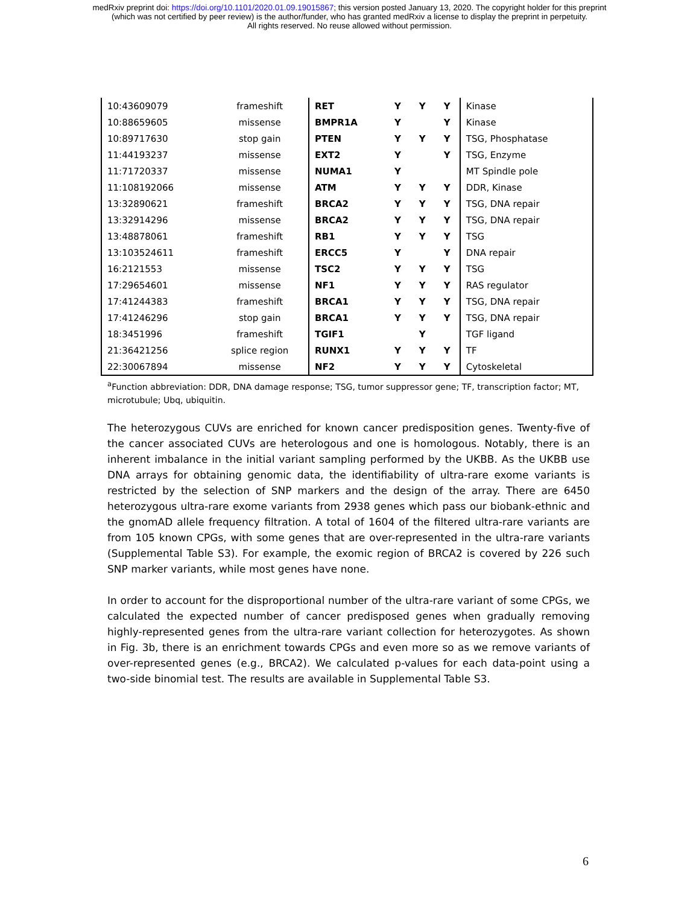medRxiv preprint doi: https://doi.org/10.1101/2020.01.09.19015867; this version posted January 13, 2020. The copyright holder for this preprint
(which was not certified by peer review) is the author/funder, who has granted medRxiv a license to display the preprint in perpetuity.
All rights reserved. No reuse allowed without permission.
| 10:43609079 | frameshift | RET | Y | Y | Y | Kinase |
| 10:88659605 | missense | BMPR1A | Y | | Y | Kinase |
| 10:89717630 | stop gain | PTEN | Y | Y | Y | TSG, Phosphatase |
| 11:44193237 | missense | EXT2 | Y | | Y | TSG, Enzyme |
| 11:71720337 | missense | NUMA1 | Y | | | MT Spindle pole |
| 11:108192066 | missense | ATM | Y | Y | Y | DDR, Kinase |
| 13:32890621 | frameshift | BRCA2 | Y | Y | Y | TSG, DNA repair |
| 13:32914296 | missense | BRCA2 | Y | Y | Y | TSG, DNA repair |
| 13:48878061 | frameshift | RB1 | Y | Y | Y | TSG |
| 13:103524611 | frameshift | ERCC5 | Y | | Y | DNA repair |
| 16:2121553 | missense | TSC2 | Y | Y | Y | TSG |
| 17:29654601 | missense | NF1 | Y | Y | Y | RAS regulator |
| 17:41244383 | frameshift | BRCA1 | Y | Y | Y | TSG, DNA repair |
| 17:41246296 | stop gain | BRCA1 | Y | Y | Y | TSG, DNA repair |
| 18:3451996 | frameshift | TGIF1 | | Y | | TGF ligand |
| 21:36421256 | splice region | RUNX1 | Y | Y | Y | TF |
| 22:30067894 | missense | NF2 | Y | Y | Y | Cytoskeletal |
<sup>a</sup> Function abbreviation: DDR, DNA damage response; TSG, tumor suppressor gene; TF, transcription factor; MT, microtubule; Ubq, ubiquitin.
The heterozygous CUVs are enriched for known cancer predisposition genes. Twenty-five of the cancer associated CUVs are heterologous and one is homologous. Notably, there is an inherent imbalance in the initial variant sampling performed by the UKBB. As the UKBB use DNA arrays for obtaining genomic data, the identifiability of ultra-rare exome variants is restricted by the selection of SNP markers and the design of the array. There are 6450 heterozygous ultra-rare exome variants from 2938 genes which pass our biobank-ethnic and the gnomAD allele frequency filtration. A total of 1604 of the filtered ultra-rare variants are from 105 known CPGs, with some genes that are over-represented in the ultra-rare variants (Supplemental Table S3). For example, the exomic region of BRCA2 is covered by 226 such SNP marker variants, while most genes have none.
In order to account for the disproportional number of the ultra-rare variant of some CPGs, we calculated the expected number of cancer predisposed genes when gradually removing highly-represented genes from the ultra-rare variant collection for heterozygotes. As shown in Fig. 3b, there is an enrichment towards CPGs and even more so as we remove variants of over-represented genes (e.g., BRCA2). We calculated p-values for each data-point using a two-side binomial test. The results are available in Supplemental Table S3.
6